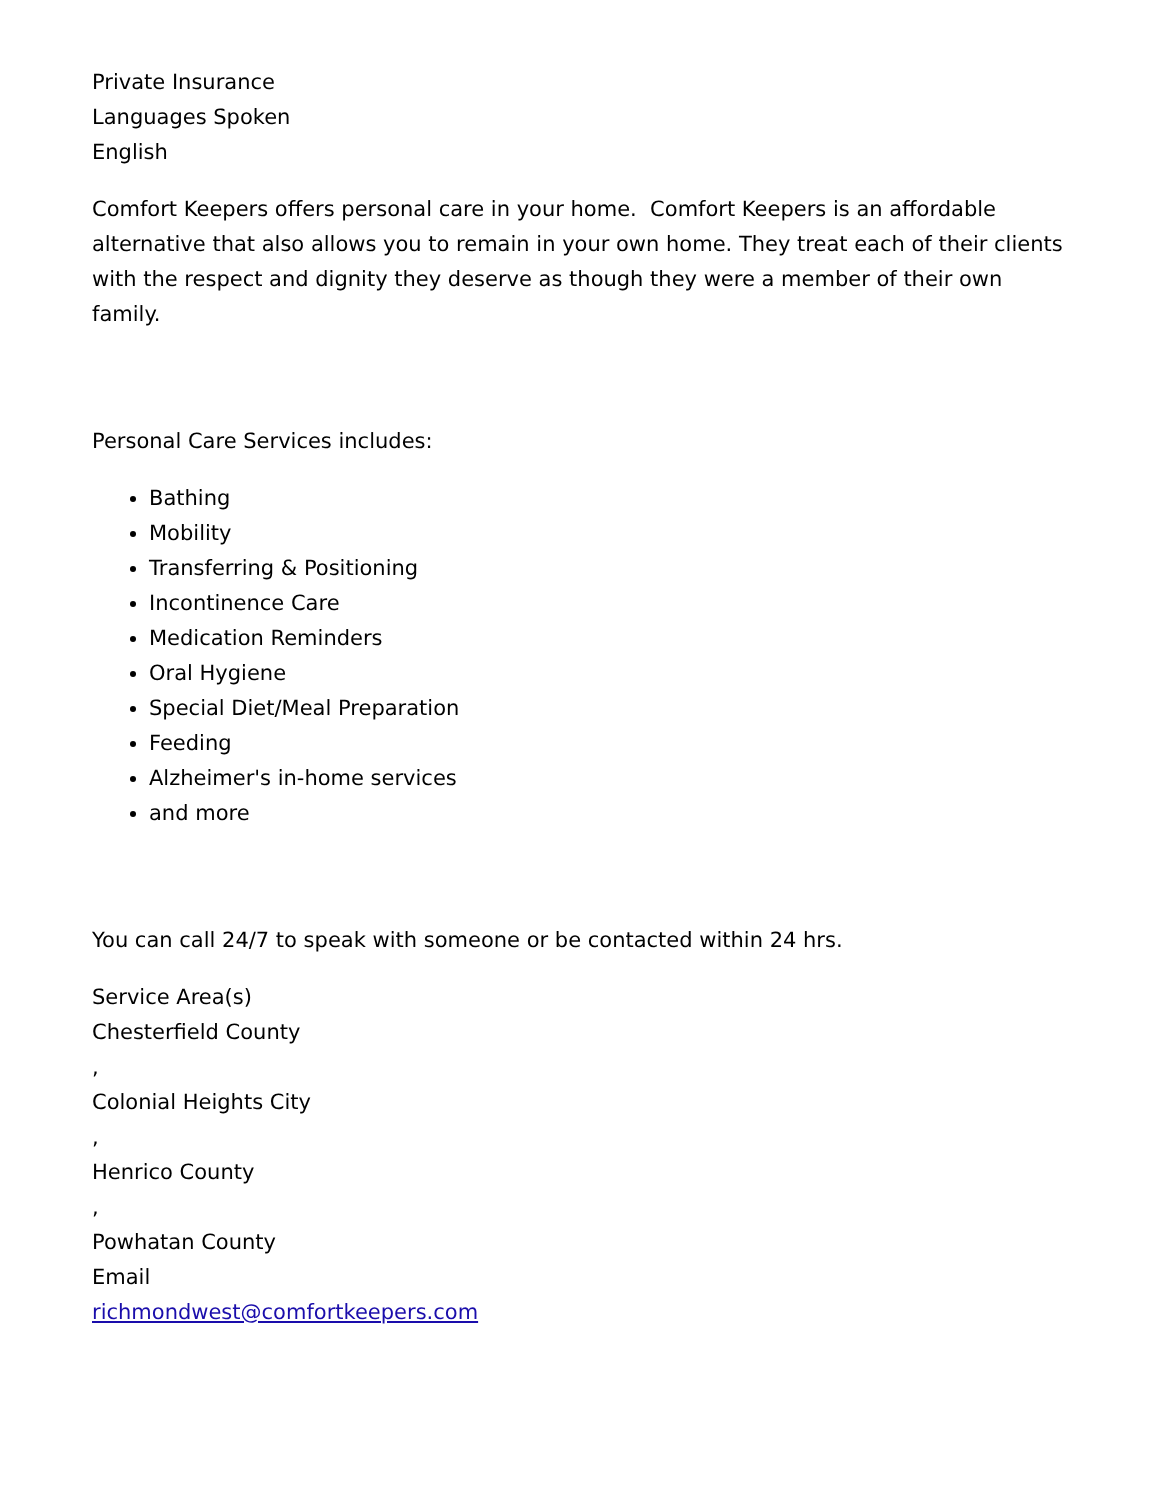Private Insurance
Languages Spoken
English
Comfort Keepers offers personal care in your home. Comfort Keepers is an affordable alternative that also allows you to remain in your own home. They treat each of their clients with the respect and dignity they deserve as though they were a member of their own family.
Personal Care Services includes:
Bathing
Mobility
Transferring & Positioning
Incontinence Care
Medication Reminders
Oral Hygiene
Special Diet/Meal Preparation
Feeding
Alzheimer's in-home services
and more
You can call 24/7 to speak with someone or be contacted within 24 hrs.
Service Area(s)
Chesterfield County
,
Colonial Heights City
,
Henrico County
,
Powhatan County
Email
richmondwest@comfortkeepers.com